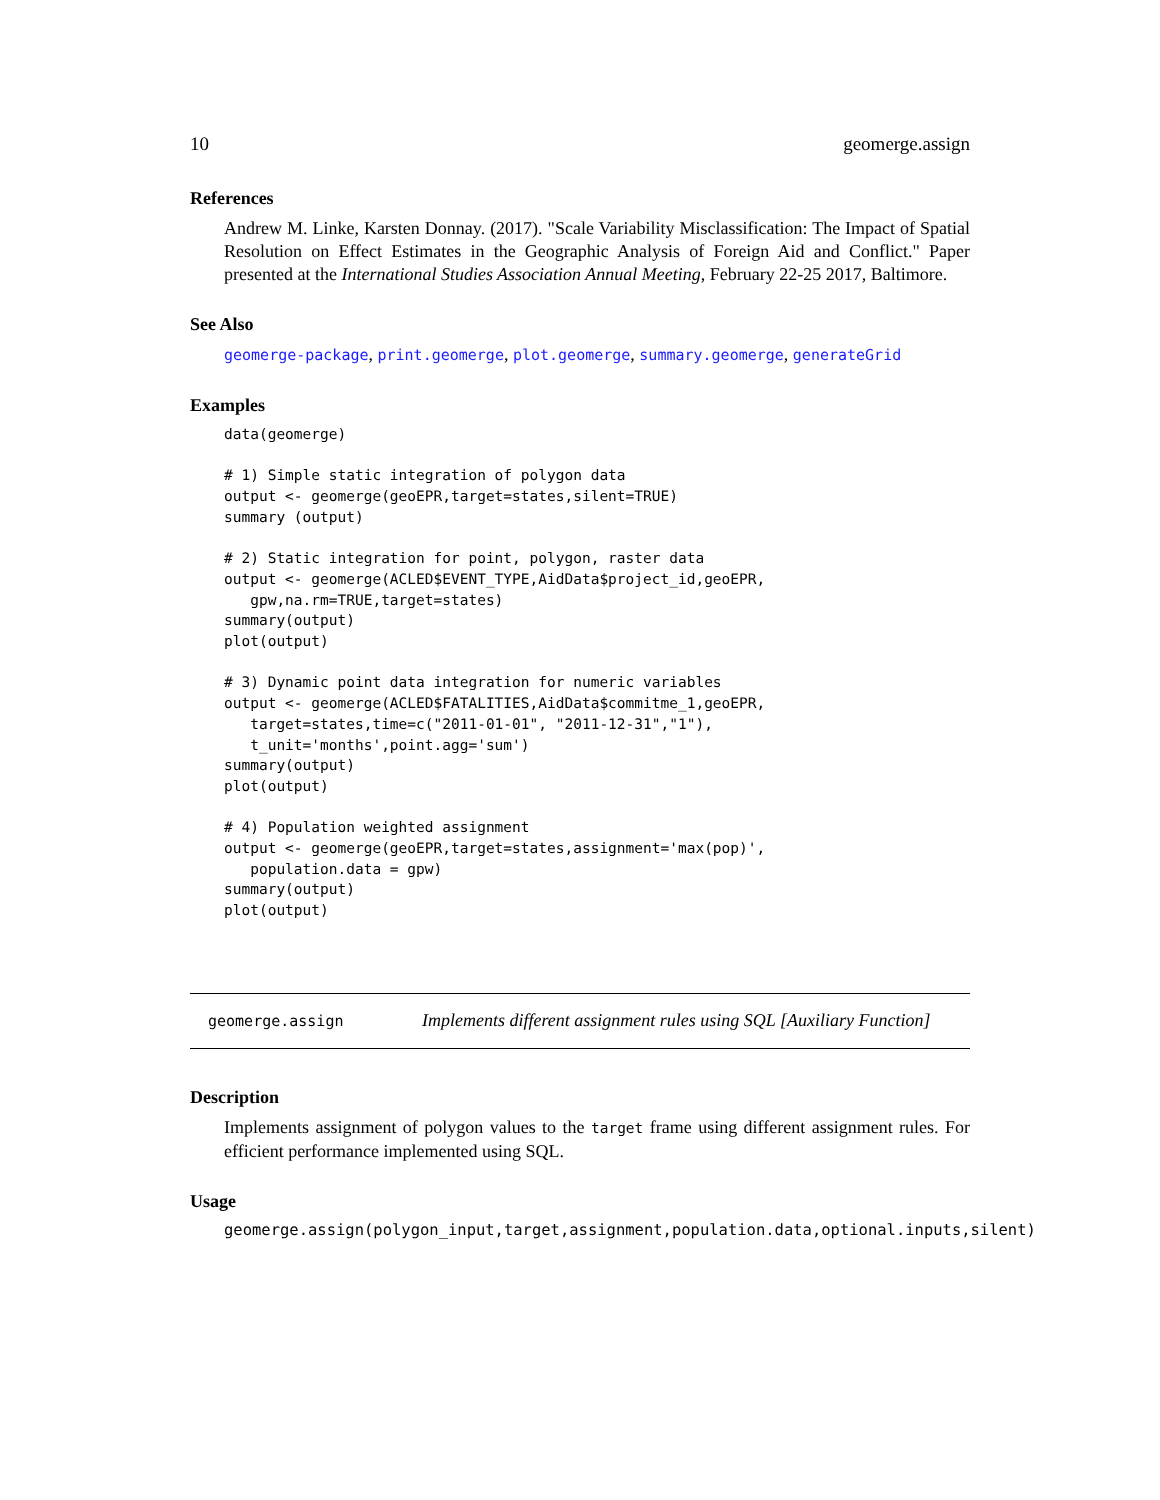10 geomerge.assign
References
Andrew M. Linke, Karsten Donnay. (2017). "Scale Variability Misclassification: The Impact of Spatial Resolution on Effect Estimates in the Geographic Analysis of Foreign Aid and Conflict." Paper presented at the International Studies Association Annual Meeting, February 22-25 2017, Baltimore.
See Also
geomerge-package, print.geomerge, plot.geomerge, summary.geomerge, generateGrid
Examples
data(geomerge)

# 1) Simple static integration of polygon data
output <- geomerge(geoEPR,target=states,silent=TRUE)
summary (output)

# 2) Static integration for point, polygon, raster data
output <- geomerge(ACLED$EVENT_TYPE,AidData$project_id,geoEPR,
   gpw,na.rm=TRUE,target=states)
summary(output)
plot(output)

# 3) Dynamic point data integration for numeric variables
output <- geomerge(ACLED$FATALITIES,AidData$commitme_1,geoEPR,
   target=states,time=c("2011-01-01", "2011-12-31","1"),
   t_unit='months',point.agg='sum')
summary(output)
plot(output)

# 4) Population weighted assignment
output <- geomerge(geoEPR,target=states,assignment='max(pop)',
   population.data = gpw)
summary(output)
plot(output)
geomerge.assign Implements different assignment rules using SQL [Auxiliary Function]
Description
Implements assignment of polygon values to the target frame using different assignment rules. For efficient performance implemented using SQL.
Usage
geomerge.assign(polygon_input,target,assignment,population.data,optional.inputs,silent)